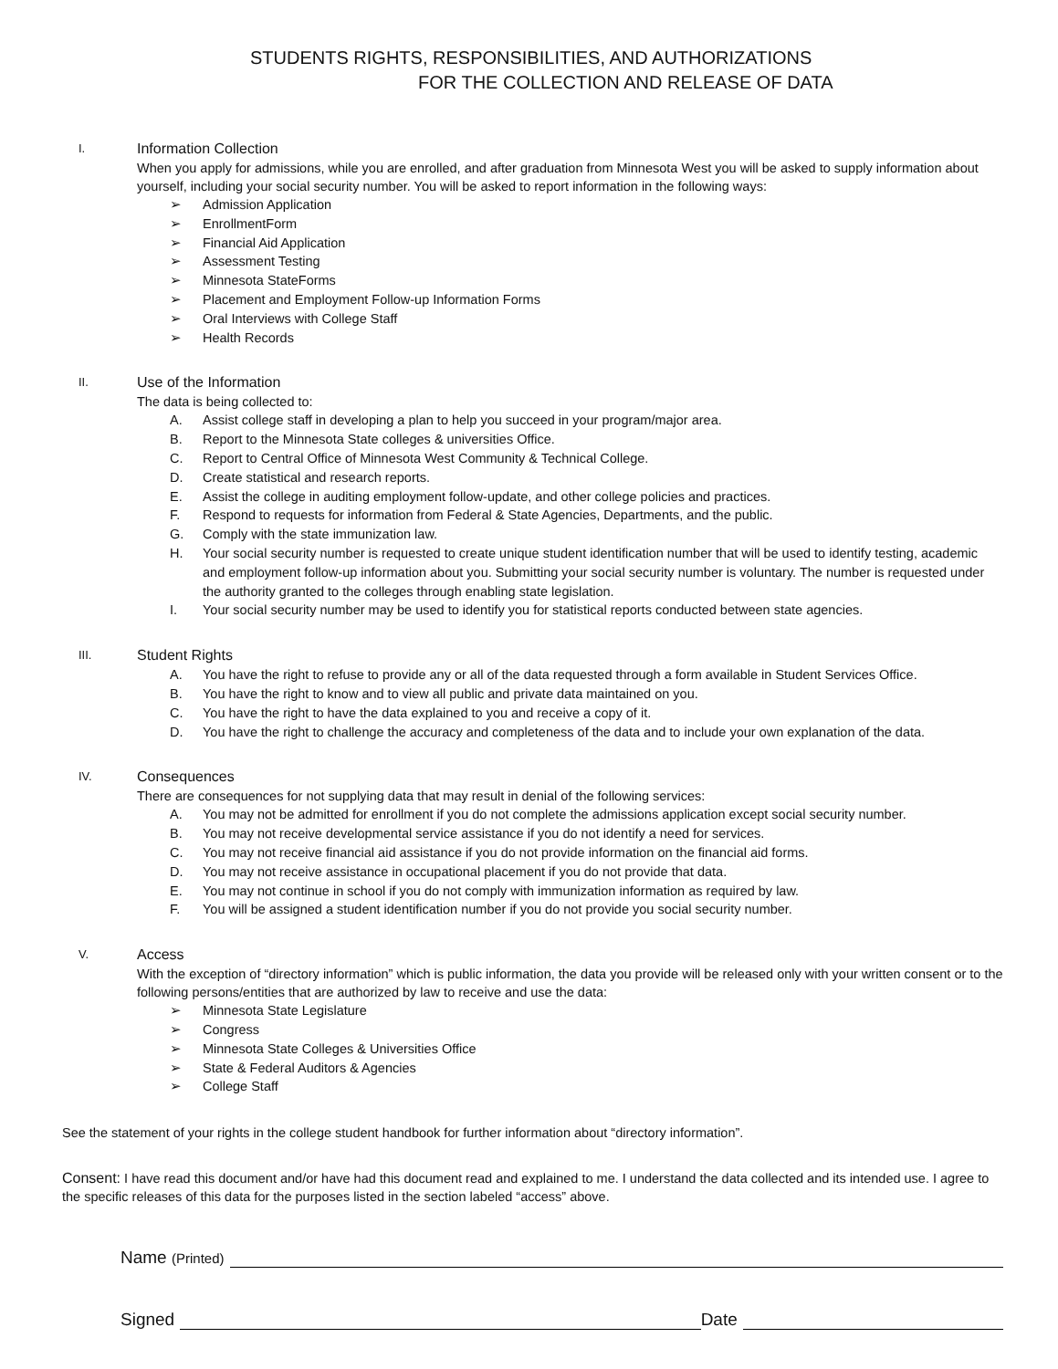STUDENTS RIGHTS, RESPONSIBILITIES, AND AUTHORIZATIONS
FOR THE COLLECTION AND RELEASE OF DATA
I.
Information Collection
When you apply for admissions, while you are enrolled, and after graduation from Minnesota West you will be asked to supply information about yourself, including your social security number. You will be asked to report information in the following ways:
➢ Admission Application
➢ EnrollmentForm
➢ Financial Aid Application
➢ Assessment Testing
➢ Minnesota StateForms
➢ Placement and Employment Follow-up Information Forms
➢ Oral Interviews with College Staff
➢ Health Records
II.
Use of the Information
The data is being collected to:
A. Assist college staff in developing a plan to help you succeed in your program/major area.
B. Report to the Minnesota State colleges & universities Office.
C. Report to Central Office of Minnesota West Community & Technical College.
D. Create statistical and research reports.
E. Assist the college in auditing employment follow-update, and other college policies and practices.
F. Respond to requests for information from Federal & State Agencies, Departments, and the public.
G. Comply with the state immunization law.
H. Your social security number is requested to create unique student identification number that will be used to identify testing, academic and employment follow-up information about you. Submitting your social security number is voluntary. The number is requested under the authority granted to the colleges through enabling state legislation.
I. Your social security number may be used to identify you for statistical reports conducted between state agencies.
III.
Student Rights
A. You have the right to refuse to provide any or all of the data requested through a form available in Student Services Office.
B. You have the right to know and to view all public and private data maintained on you.
C. You have the right to have the data explained to you and receive a copy of it.
D. You have the right to challenge the accuracy and completeness of the data and to include your own explanation of the data.
IV.
Consequences
There are consequences for not supplying data that may result in denial of the following services:
A. You may not be admitted for enrollment if you do not complete the admissions application except social security number.
B. You may not receive developmental service assistance if you do not identify a need for services.
C. You may not receive financial aid assistance if you do not provide information on the financial aid forms.
D. You may not receive assistance in occupational placement if you do not provide that data.
E. You may not continue in school if you do not comply with immunization information as required by law.
F. You will be assigned a student identification number if you do not provide you social security number.
V.
Access
With the exception of “directory information” which is public information, the data you provide will be released only with your written consent or to the following persons/entities that are authorized by law to receive and use the data:
➢ Minnesota State Legislature
➢ Congress
➢ Minnesota State Colleges & Universities Office
➢ State & Federal Auditors & Agencies
➢ College Staff
See the statement of your rights in the college student handbook for further information about “directory information”.
Consent: I have read this document and/or have had this document read and explained to me. I understand the data collected and its intended use. I agree to the specific releases of this data for the purposes listed in the section labeled “access” above.
Name (Printed)
Signed Date